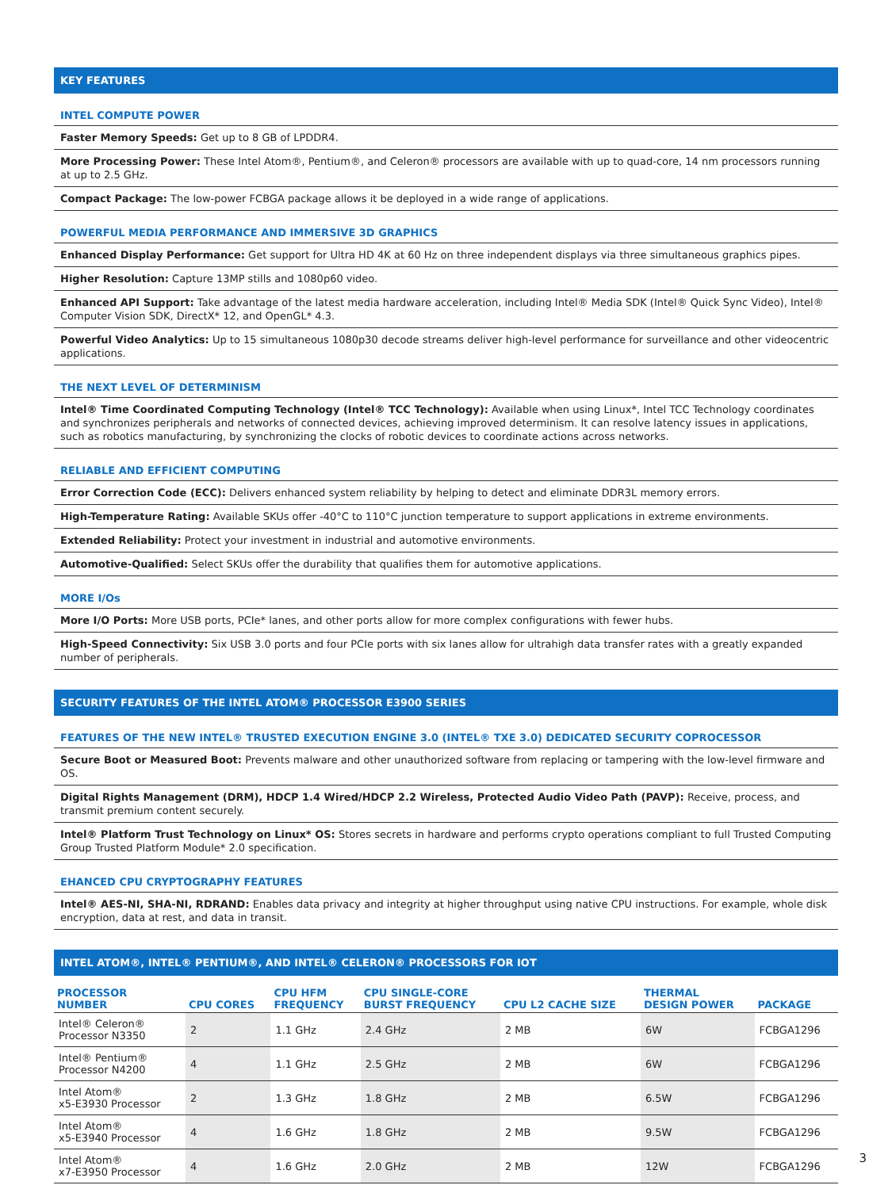KEY FEATURES
INTEL COMPUTE POWER
Faster Memory Speeds: Get up to 8 GB of LPDDR4.
More Processing Power: These Intel Atom®, Pentium®, and Celeron® processors are available with up to quad-core, 14 nm processors running at up to 2.5 GHz.
Compact Package: The low-power FCBGA package allows it be deployed in a wide range of applications.
POWERFUL MEDIA PERFORMANCE AND IMMERSIVE 3D GRAPHICS
Enhanced Display Performance: Get support for Ultra HD 4K at 60 Hz on three independent displays via three simultaneous graphics pipes.
Higher Resolution: Capture 13MP stills and 1080p60 video.
Enhanced API Support: Take advantage of the latest media hardware acceleration, including Intel® Media SDK (Intel® Quick Sync Video), Intel® Computer Vision SDK, DirectX* 12, and OpenGL* 4.3.
Powerful Video Analytics: Up to 15 simultaneous 1080p30 decode streams deliver high-level performance for surveillance and other videocentric applications.
THE NEXT LEVEL OF DETERMINISM
Intel® Time Coordinated Computing Technology (Intel® TCC Technology): Available when using Linux*, Intel TCC Technology coordinates and synchronizes peripherals and networks of connected devices, achieving improved determinism. It can resolve latency issues in applications, such as robotics manufacturing, by synchronizing the clocks of robotic devices to coordinate actions across networks.
RELIABLE AND EFFICIENT COMPUTING
Error Correction Code (ECC): Delivers enhanced system reliability by helping to detect and eliminate DDR3L memory errors.
High-Temperature Rating: Available SKUs offer -40°C to 110°C junction temperature to support applications in extreme environments.
Extended Reliability: Protect your investment in industrial and automotive environments.
Automotive-Qualified: Select SKUs offer the durability that qualifies them for automotive applications.
MORE I/Os
More I/O Ports: More USB ports, PCIe* lanes, and other ports allow for more complex configurations with fewer hubs.
High-Speed Connectivity: Six USB 3.0 ports and four PCIe ports with six lanes allow for ultrahigh data transfer rates with a greatly expanded number of peripherals.
SECURITY FEATURES OF THE INTEL ATOM® PROCESSOR E3900 SERIES
FEATURES OF THE NEW INTEL® TRUSTED EXECUTION ENGINE 3.0 (INTEL® TXE 3.0) DEDICATED SECURITY COPROCESSOR
Secure Boot or Measured Boot: Prevents malware and other unauthorized software from replacing or tampering with the low-level firmware and OS.
Digital Rights Management (DRM), HDCP 1.4 Wired/HDCP 2.2 Wireless, Protected Audio Video Path (PAVP): Receive, process, and transmit premium content securely.
Intel® Platform Trust Technology on Linux* OS: Stores secrets in hardware and performs crypto operations compliant to full Trusted Computing Group Trusted Platform Module* 2.0 specification.
EHANCED CPU CRYPTOGRAPHY FEATURES
Intel® AES-NI, SHA-NI, RDRAND: Enables data privacy and integrity at higher throughput using native CPU instructions. For example, whole disk encryption, data at rest, and data in transit.
INTEL ATOM®, INTEL® PENTIUM®, AND INTEL® CELERON® PROCESSORS FOR IOT
| PROCESSOR NUMBER | CPU CORES | CPU HFM FREQUENCY | CPU SINGLE-CORE BURST FREQUENCY | CPU L2 CACHE SIZE | THERMAL DESIGN POWER | PACKAGE |
| --- | --- | --- | --- | --- | --- | --- |
| Intel® Celeron® Processor N3350 | 2 | 1.1 GHz | 2.4 GHz | 2 MB | 6W | FCBGA1296 |
| Intel® Pentium® Processor N4200 | 4 | 1.1 GHz | 2.5 GHz | 2 MB | 6W | FCBGA1296 |
| Intel Atom® x5-E3930 Processor | 2 | 1.3 GHz | 1.8 GHz | 2 MB | 6.5W | FCBGA1296 |
| Intel Atom® x5-E3940 Processor | 4 | 1.6 GHz | 1.8 GHz | 2 MB | 9.5W | FCBGA1296 |
| Intel Atom® x7-E3950 Processor | 4 | 1.6 GHz | 2.0 GHz | 2 MB | 12W | FCBGA1296 |
3